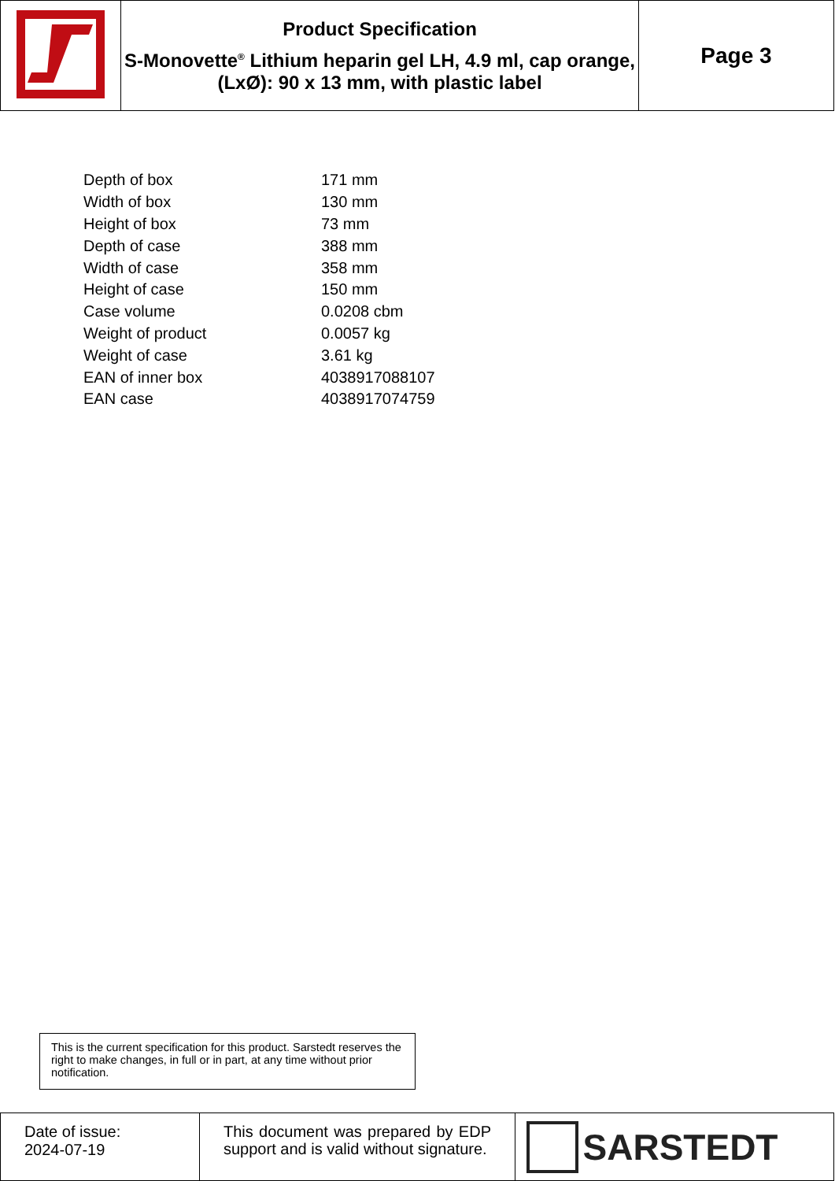| | Product Specification S-Monovette<sup>®</sup> Lithium heparin gel LH, 4.9 ml, cap orange, (LxØ): 90 x 13 mm, with plastic label | Page 3 |
| Depth of box | 171 mm |
| Width of box | 130 mm |
| Height of box | 73 mm |
| Depth of case | 388 mm |
| Width of case | 358 mm |
| Height of case | 150 mm |
| Case volume | 0.0208 cbm |
| Weight of product | 0.0057 kg |
| Weight of case | 3.61 kg |
| EAN of inner box | 4038917088107 |
| EAN case | 4038917074759 |
This is the current specification for this product. Sarstedt reserves the right to make changes, in full or in part, at any time without prior notification.
| Date of issue: 2024-07-19 | This document was prepared by EDP support and is valid without signature. | SARSTEDT |